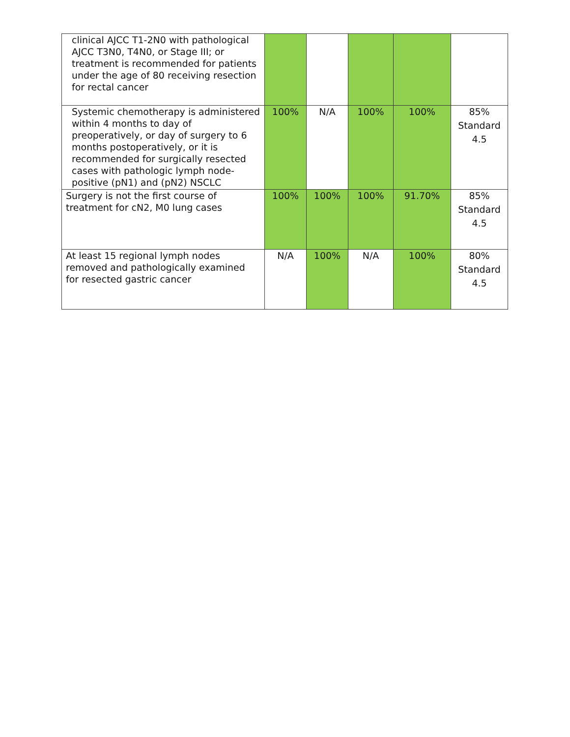| clinical AJCC T1-2N0 with pathological AJCC T3N0, T4N0, or Stage III; or treatment is recommended for patients under the age of 80 receiving resection for rectal cancer | | | | | |
| Systemic chemotherapy is administered within 4 months to day of preoperatively, or day of surgery to 6 months postoperatively, or it is recommended for surgically resected cases with pathologic lymph node-positive (pN1) and (pN2) NSCLC | 100% | N/A | 100% | 100% | 85% Standard 4.5 |
| Surgery is not the first course of treatment for cN2, M0 lung cases | 100% | 100% | 100% | 91.70% | 85% Standard 4.5 |
| At least 15 regional lymph nodes removed and pathologically examined for resected gastric cancer | N/A | 100% | N/A | 100% | 80% Standard 4.5 |